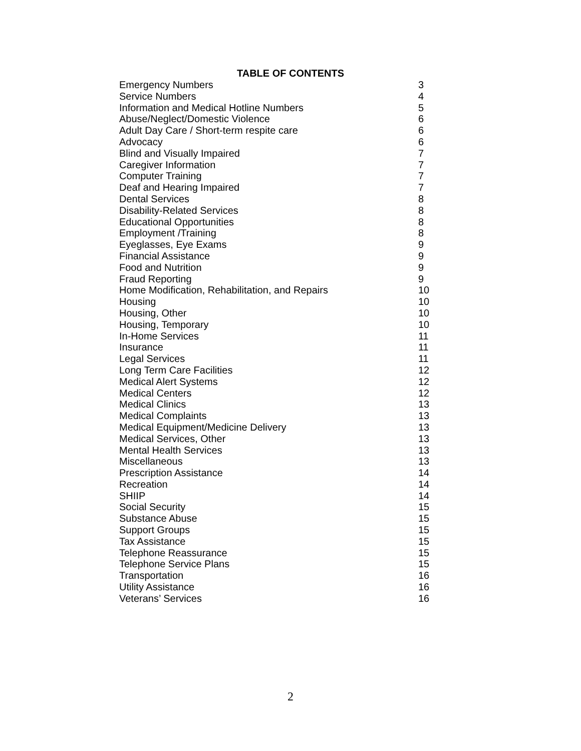TABLE OF CONTENTS
| Emergency Numbers | 3 |
| Service Numbers | 4 |
| Information and Medical Hotline Numbers | 5 |
| Abuse/Neglect/Domestic Violence | 6 |
| Adult Day Care / Short-term respite care | 6 |
| Advocacy | 6 |
| Blind and Visually Impaired | 7 |
| Caregiver Information | 7 |
| Computer Training | 7 |
| Deaf and Hearing Impaired | 7 |
| Dental Services | 8 |
| Disability-Related Services | 8 |
| Educational Opportunities | 8 |
| Employment /Training | 8 |
| Eyeglasses, Eye Exams | 9 |
| Financial Assistance | 9 |
| Food and Nutrition | 9 |
| Fraud Reporting | 9 |
| Home Modification, Rehabilitation, and Repairs | 10 |
| Housing | 10 |
| Housing, Other | 10 |
| Housing, Temporary | 10 |
| In-Home Services | 11 |
| Insurance | 11 |
| Legal Services | 11 |
| Long Term Care Facilities | 12 |
| Medical Alert Systems | 12 |
| Medical Centers | 12 |
| Medical Clinics | 13 |
| Medical Complaints | 13 |
| Medical Equipment/Medicine Delivery | 13 |
| Medical Services, Other | 13 |
| Mental Health Services | 13 |
| Miscellaneous | 13 |
| Prescription Assistance | 14 |
| Recreation | 14 |
| SHIIP | 14 |
| Social Security | 15 |
| Substance Abuse | 15 |
| Support Groups | 15 |
| Tax Assistance | 15 |
| Telephone Reassurance | 15 |
| Telephone Service Plans | 15 |
| Transportation | 16 |
| Utility Assistance | 16 |
| Veterans’ Services | 16 |
2